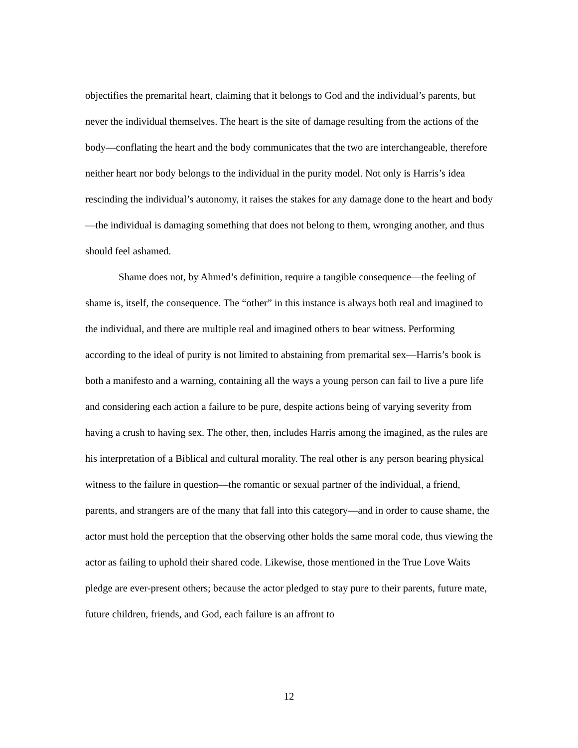objectifies the premarital heart, claiming that it belongs to God and the individual’s parents, but never the individual themselves. The heart is the site of damage resulting from the actions of the body—conflating the heart and the body communicates that the two are interchangeable, therefore neither heart nor body belongs to the individual in the purity model. Not only is Harris’s idea rescinding the individual’s autonomy, it raises the stakes for any damage done to the heart and body—the individual is damaging something that does not belong to them, wronging another, and thus should feel ashamed.
Shame does not, by Ahmed’s definition, require a tangible consequence—the feeling of shame is, itself, the consequence. The “other” in this instance is always both real and imagined to the individual, and there are multiple real and imagined others to bear witness. Performing according to the ideal of purity is not limited to abstaining from premarital sex—Harris’s book is both a manifesto and a warning, containing all the ways a young person can fail to live a pure life and considering each action a failure to be pure, despite actions being of varying severity from having a crush to having sex. The other, then, includes Harris among the imagined, as the rules are his interpretation of a Biblical and cultural morality. The real other is any person bearing physical witness to the failure in question—the romantic or sexual partner of the individual, a friend, parents, and strangers are of the many that fall into this category—and in order to cause shame, the actor must hold the perception that the observing other holds the same moral code, thus viewing the actor as failing to uphold their shared code. Likewise, those mentioned in the True Love Waits pledge are ever-present others; because the actor pledged to stay pure to their parents, future mate, future children, friends, and God, each failure is an affront to
12